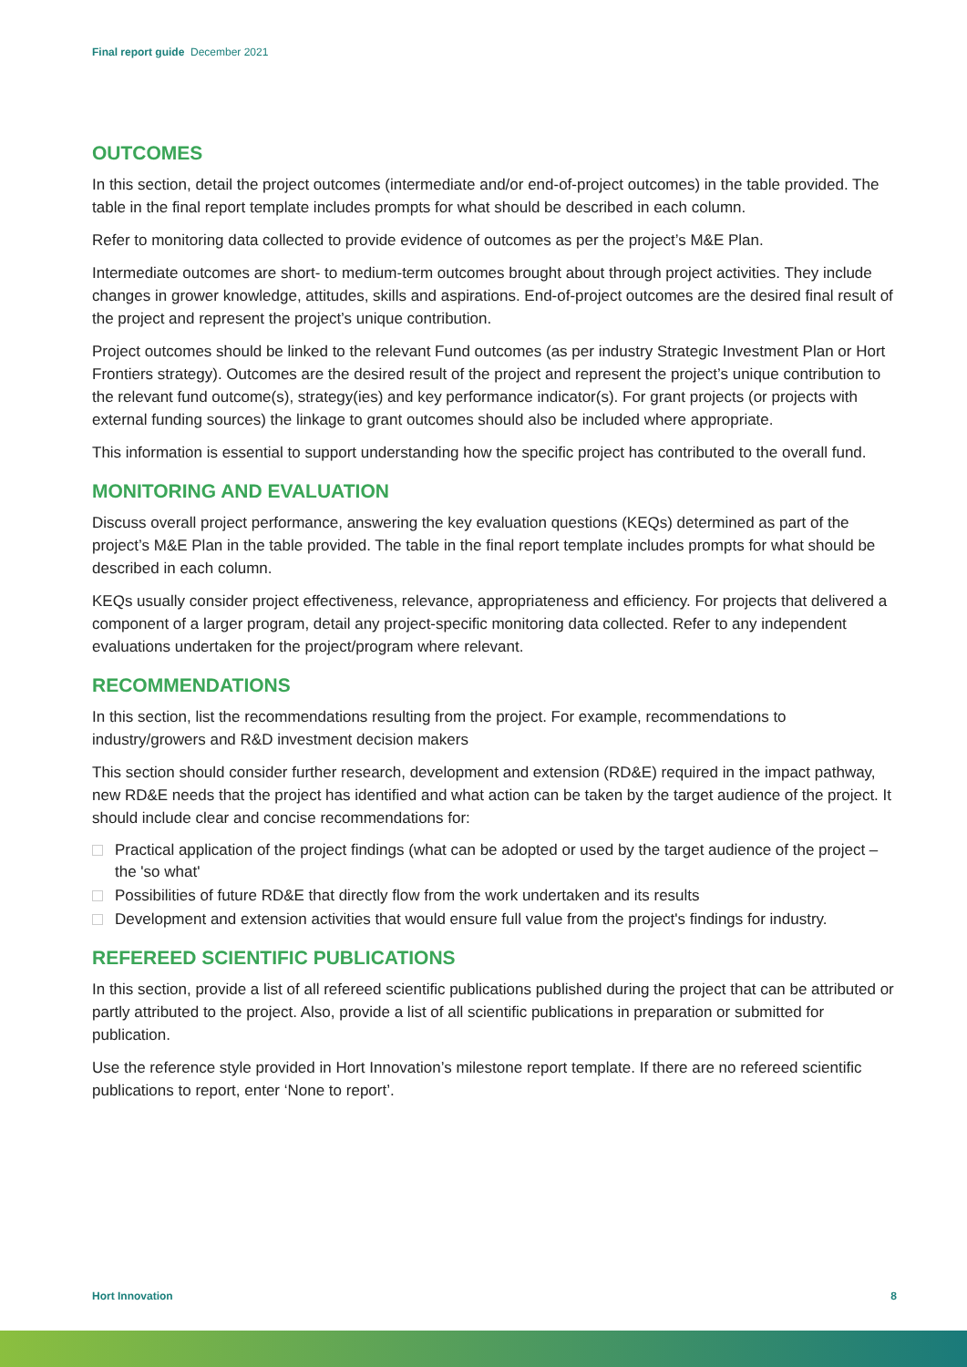Final report guide December 2021
OUTCOMES
In this section, detail the project outcomes (intermediate and/or end-of-project outcomes) in the table provided. The table in the final report template includes prompts for what should be described in each column.
Refer to monitoring data collected to provide evidence of outcomes as per the project’s M&E Plan.
Intermediate outcomes are short- to medium-term outcomes brought about through project activities. They include changes in grower knowledge, attitudes, skills and aspirations. End-of-project outcomes are the desired final result of the project and represent the project’s unique contribution.
Project outcomes should be linked to the relevant Fund outcomes (as per industry Strategic Investment Plan or Hort Frontiers strategy). Outcomes are the desired result of the project and represent the project’s unique contribution to the relevant fund outcome(s), strategy(ies) and key performance indicator(s). For grant projects (or projects with external funding sources) the linkage to grant outcomes should also be included where appropriate.
This information is essential to support understanding how the specific project has contributed to the overall fund.
MONITORING AND EVALUATION
Discuss overall project performance, answering the key evaluation questions (KEQs) determined as part of the project’s M&E Plan in the table provided. The table in the final report template includes prompts for what should be described in each column.
KEQs usually consider project effectiveness, relevance, appropriateness and efficiency. For projects that delivered a component of a larger program, detail any project-specific monitoring data collected. Refer to any independent evaluations undertaken for the project/program where relevant.
RECOMMENDATIONS
In this section, list the recommendations resulting from the project. For example, recommendations to industry/growers and R&D investment decision makers
This section should consider further research, development and extension (RD&E) required in the impact pathway, new RD&E needs that the project has identified and what action can be taken by the target audience of the project. It should include clear and concise recommendations for:
Practical application of the project findings (what can be adopted or used by the target audience of the project – the 'so what'
Possibilities of future RD&E that directly flow from the work undertaken and its results
Development and extension activities that would ensure full value from the project's findings for industry.
REFEREED SCIENTIFIC PUBLICATIONS
In this section, provide a list of all refereed scientific publications published during the project that can be attributed or partly attributed to the project. Also, provide a list of all scientific publications in preparation or submitted for publication.
Use the reference style provided in Hort Innovation’s milestone report template. If there are no refereed scientific publications to report, enter ‘None to report’.
Hort Innovation 8